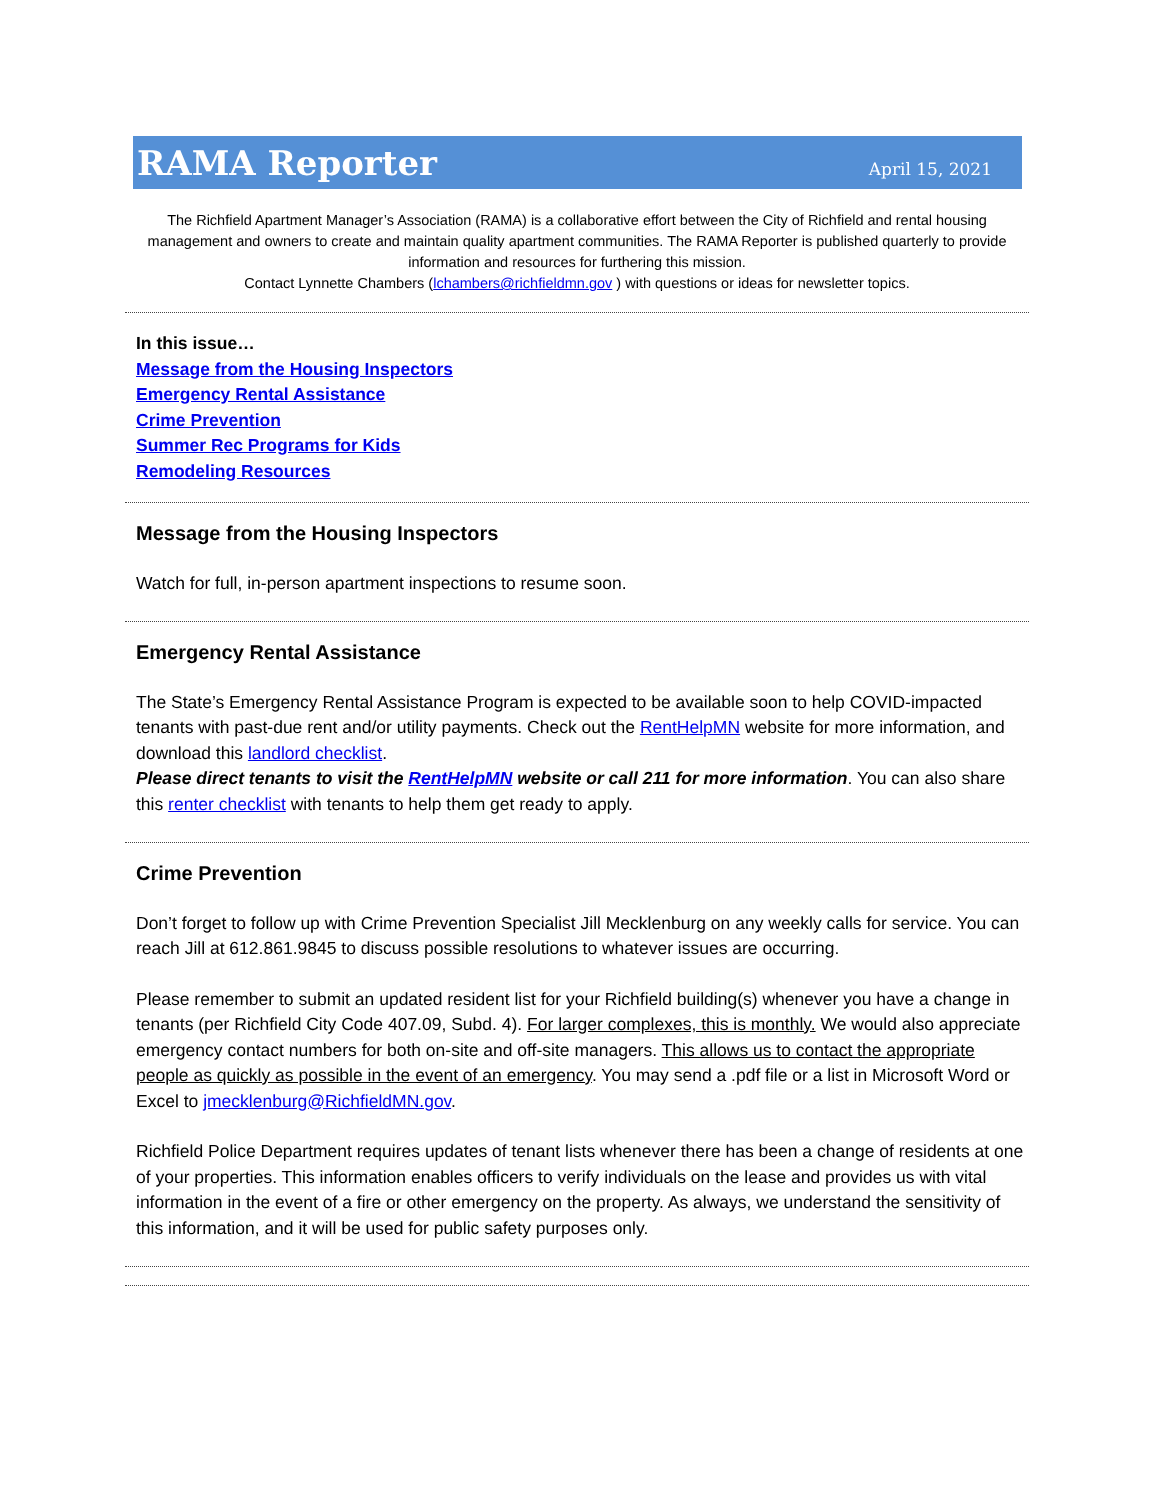RAMA Reporter
April 15, 2021
The Richfield Apartment Manager’s Association (RAMA) is a collaborative effort between the City of Richfield and rental housing management and owners to create and maintain quality apartment communities. The RAMA Reporter is published quarterly to provide information and resources for furthering this mission.
Contact Lynnette Chambers (lchambers@richfieldmn.gov ) with questions or ideas for newsletter topics.
In this issue…
Message from the Housing Inspectors
Emergency Rental Assistance
Crime Prevention
Summer Rec Programs for Kids
Remodeling Resources
Message from the Housing Inspectors
Watch for full, in-person apartment inspections to resume soon.
Emergency Rental Assistance
The State’s Emergency Rental Assistance Program is expected to be available soon to help COVID-impacted tenants with past-due rent and/or utility payments. Check out the RentHelpMN website for more information, and download this landlord checklist.
Please direct tenants to visit the RentHelpMN website or call 211 for more information. You can also share this renter checklist with tenants to help them get ready to apply.
Crime Prevention
Don’t forget to follow up with Crime Prevention Specialist Jill Mecklenburg on any weekly calls for service. You can reach Jill at 612.861.9845 to discuss possible resolutions to whatever issues are occurring.
Please remember to submit an updated resident list for your Richfield building(s) whenever you have a change in tenants (per Richfield City Code 407.09, Subd. 4). For larger complexes, this is monthly. We would also appreciate emergency contact numbers for both on-site and off-site managers. This allows us to contact the appropriate people as quickly as possible in the event of an emergency. You may send a .pdf file or a list in Microsoft Word or Excel to jmecklenburg@RichfieldMN.gov.
Richfield Police Department requires updates of tenant lists whenever there has been a change of residents at one of your properties. This information enables officers to verify individuals on the lease and provides us with vital information in the event of a fire or other emergency on the property. As always, we understand the sensitivity of this information, and it will be used for public safety purposes only.